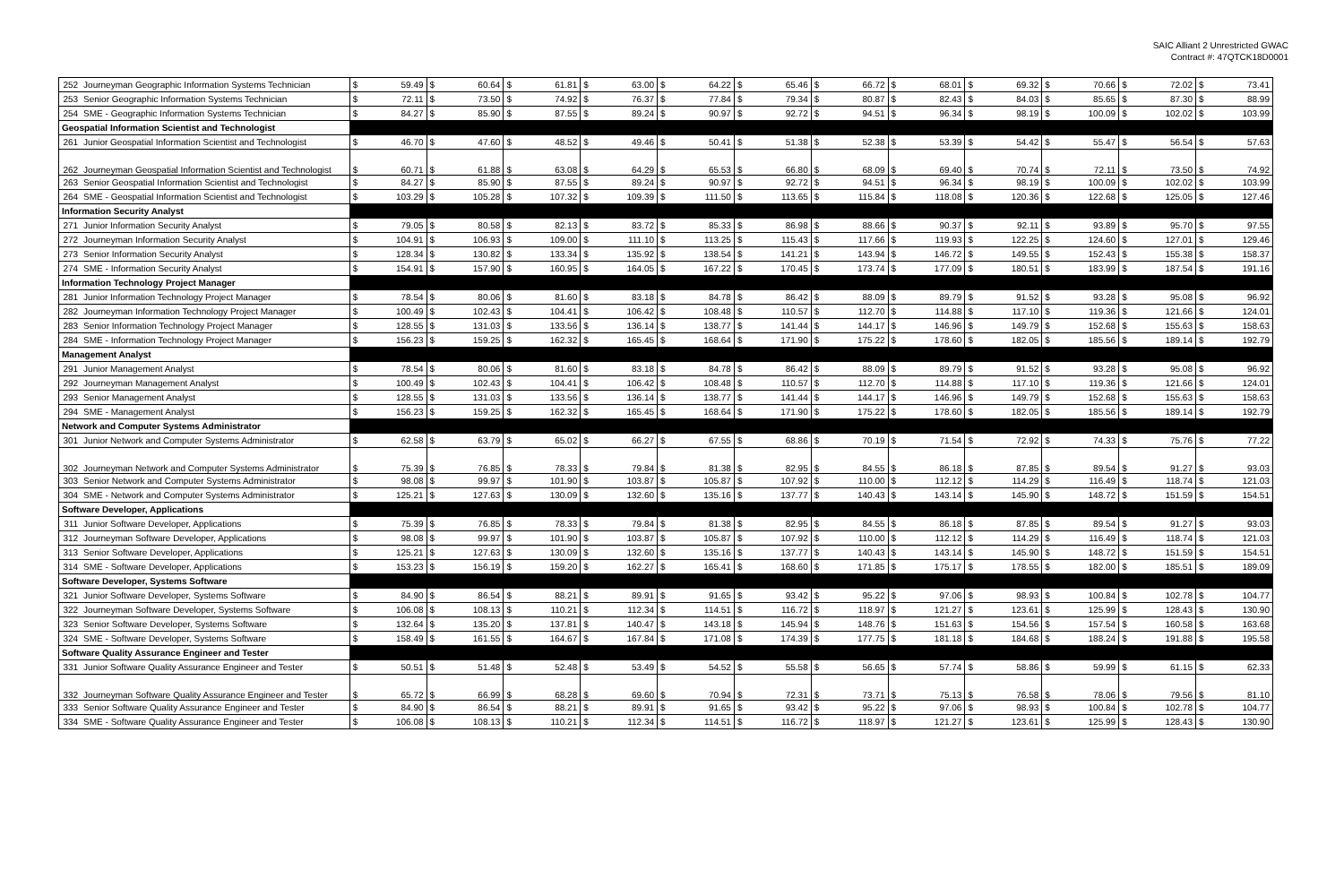SAIC Alliant 2 Unrestricted GWAC
Contract #: 47QTCK18D0001
| 252 | Journeyman Geographic Information Systems Technician | $ | 59.49 | $ | 60.64 | $ | 61.81 | $ | 63.00 | $ | 64.22 | $ | 65.46 | $ | 66.72 | $ | 68.01 | $ | 69.32 | $ | 70.66 | $ | 72.02 | $ | 73.41 |
| 253 | Senior Geographic Information Systems Technician | $ | 72.11 | $ | 73.50 | $ | 74.92 | $ | 76.37 | $ | 77.84 | $ | 79.34 | $ | 80.87 | $ | 82.43 | $ | 84.03 | $ | 85.65 | $ | 87.30 | $ | 88.99 |
| 254 | SME - Geographic Information Systems Technician | $ | 84.27 | $ | 85.90 | $ | 87.55 | $ | 89.24 | $ | 90.97 | $ | 92.72 | $ | 94.51 | $ | 96.34 | $ | 98.19 | $ | 100.09 | $ | 102.02 | $ | 103.99 |
| Geospatial Information Scientist and Technologist | | | | | | | | | | | | | | | | | | | | | | | | | |
| 261 | Junior Geospatial Information Scientist and Technologist | $ | 46.70 | $ | 47.60 | $ | 48.52 | $ | 49.46 | $ | 50.41 | $ | 51.38 | $ | 52.38 | $ | 53.39 | $ | 54.42 | $ | 55.47 | $ | 56.54 | $ | 57.63 |
| 262 | Journeyman Geospatial Information Scientist and Technologist | $ | 60.71 | $ | 61.88 | $ | 63.08 | $ | 64.29 | $ | 65.53 | $ | 66.80 | $ | 68.09 | $ | 69.40 | $ | 70.74 | $ | 72.11 | $ | 73.50 | $ | 74.92 |
| 263 | Senior Geospatial Information Scientist and Technologist | $ | 84.27 | $ | 85.90 | $ | 87.55 | $ | 89.24 | $ | 90.97 | $ | 92.72 | $ | 94.51 | $ | 96.34 | $ | 98.19 | $ | 100.09 | $ | 102.02 | $ | 103.99 |
| 264 | SME - Geospatial Information Scientist and Technologist | $ | 103.29 | $ | 105.28 | $ | 107.32 | $ | 109.39 | $ | 111.50 | $ | 113.65 | $ | 115.84 | $ | 118.08 | $ | 120.36 | $ | 122.68 | $ | 125.05 | $ | 127.46 |
| Information Security Analyst | | | | | | | | | | | | | | | | | | | | | | | | | |
| 271 | Junior Information Security Analyst | $ | 79.05 | $ | 80.58 | $ | 82.13 | $ | 83.72 | $ | 85.33 | $ | 86.98 | $ | 88.66 | $ | 90.37 | $ | 92.11 | $ | 93.89 | $ | 95.70 | $ | 97.55 |
| 272 | Journeyman Information Security Analyst | $ | 104.91 | $ | 106.93 | $ | 109.00 | $ | 111.10 | $ | 113.25 | $ | 115.43 | $ | 117.66 | $ | 119.93 | $ | 122.25 | $ | 124.60 | $ | 127.01 | $ | 129.46 |
| 273 | Senior Information Security Analyst | $ | 128.34 | $ | 130.82 | $ | 133.34 | $ | 135.92 | $ | 138.54 | $ | 141.21 | $ | 143.94 | $ | 146.72 | $ | 149.55 | $ | 152.43 | $ | 155.38 | $ | 158.37 |
| 274 | SME - Information Security Analyst | $ | 154.91 | $ | 157.90 | $ | 160.95 | $ | 164.05 | $ | 167.22 | $ | 170.45 | $ | 173.74 | $ | 177.09 | $ | 180.51 | $ | 183.99 | $ | 187.54 | $ | 191.16 |
| Information Technology Project Manager | | | | | | | | | | | | | | | | | | | | | | | | | |
| 281 | Junior Information Technology Project Manager | $ | 78.54 | $ | 80.06 | $ | 81.60 | $ | 83.18 | $ | 84.78 | $ | 86.42 | $ | 88.09 | $ | 89.79 | $ | 91.52 | $ | 93.28 | $ | 95.08 | $ | 96.92 |
| 282 | Journeyman Information Technology Project Manager | $ | 100.49 | $ | 102.43 | $ | 104.41 | $ | 106.42 | $ | 108.48 | $ | 110.57 | $ | 112.70 | $ | 114.88 | $ | 117.10 | $ | 119.36 | $ | 121.66 | $ | 124.01 |
| 283 | Senior Information Technology Project Manager | $ | 128.55 | $ | 131.03 | $ | 133.56 | $ | 136.14 | $ | 138.77 | $ | 141.44 | $ | 144.17 | $ | 146.96 | $ | 149.79 | $ | 152.68 | $ | 155.63 | $ | 158.63 |
| 284 | SME - Information Technology Project Manager | $ | 156.23 | $ | 159.25 | $ | 162.32 | $ | 165.45 | $ | 168.64 | $ | 171.90 | $ | 175.22 | $ | 178.60 | $ | 182.05 | $ | 185.56 | $ | 189.14 | $ | 192.79 |
| Management Analyst | | | | | | | | | | | | | | | | | | | | | | | | | |
| 291 | Junior Management Analyst | $ | 78.54 | $ | 80.06 | $ | 81.60 | $ | 83.18 | $ | 84.78 | $ | 86.42 | $ | 88.09 | $ | 89.79 | $ | 91.52 | $ | 93.28 | $ | 95.08 | $ | 96.92 |
| 292 | Journeyman Management Analyst | $ | 100.49 | $ | 102.43 | $ | 104.41 | $ | 106.42 | $ | 108.48 | $ | 110.57 | $ | 112.70 | $ | 114.88 | $ | 117.10 | $ | 119.36 | $ | 121.66 | $ | 124.01 |
| 293 | Senior Management Analyst | $ | 128.55 | $ | 131.03 | $ | 133.56 | $ | 136.14 | $ | 138.77 | $ | 141.44 | $ | 144.17 | $ | 146.96 | $ | 149.79 | $ | 152.68 | $ | 155.63 | $ | 158.63 |
| 294 | SME - Management Analyst | $ | 156.23 | $ | 159.25 | $ | 162.32 | $ | 165.45 | $ | 168.64 | $ | 171.90 | $ | 175.22 | $ | 178.60 | $ | 182.05 | $ | 185.56 | $ | 189.14 | $ | 192.79 |
| Network and Computer Systems Administrator | | | | | | | | | | | | | | | | | | | | | | | | | |
| 301 | Junior Network and Computer Systems Administrator | $ | 62.58 | $ | 63.79 | $ | 65.02 | $ | 66.27 | $ | 67.55 | $ | 68.86 | $ | 70.19 | $ | 71.54 | $ | 72.92 | $ | 74.33 | $ | 75.76 | $ | 77.22 |
| 302 | Journeyman Network and Computer Systems Administrator | $ | 75.39 | $ | 76.85 | $ | 78.33 | $ | 79.84 | $ | 81.38 | $ | 82.95 | $ | 84.55 | $ | 86.18 | $ | 87.85 | $ | 89.54 | $ | 91.27 | $ | 93.03 |
| 303 | Senior Network and Computer Systems Administrator | $ | 98.08 | $ | 99.97 | $ | 101.90 | $ | 103.87 | $ | 105.87 | $ | 107.92 | $ | 110.00 | $ | 112.12 | $ | 114.29 | $ | 116.49 | $ | 118.74 | $ | 121.03 |
| 304 | SME - Network and Computer Systems Administrator | $ | 125.21 | $ | 127.63 | $ | 130.09 | $ | 132.60 | $ | 135.16 | $ | 137.77 | $ | 140.43 | $ | 143.14 | $ | 145.90 | $ | 148.72 | $ | 151.59 | $ | 154.51 |
| Software Developer, Applications | | | | | | | | | | | | | | | | | | | | | | | | | |
| 311 | Junior Software Developer, Applications | $ | 75.39 | $ | 76.85 | $ | 78.33 | $ | 79.84 | $ | 81.38 | $ | 82.95 | $ | 84.55 | $ | 86.18 | $ | 87.85 | $ | 89.54 | $ | 91.27 | $ | 93.03 |
| 312 | Journeyman Software Developer, Applications | $ | 98.08 | $ | 99.97 | $ | 101.90 | $ | 103.87 | $ | 105.87 | $ | 107.92 | $ | 110.00 | $ | 112.12 | $ | 114.29 | $ | 116.49 | $ | 118.74 | $ | 121.03 |
| 313 | Senior Software Developer, Applications | $ | 125.21 | $ | 127.63 | $ | 130.09 | $ | 132.60 | $ | 135.16 | $ | 137.77 | $ | 140.43 | $ | 143.14 | $ | 145.90 | $ | 148.72 | $ | 151.59 | $ | 154.51 |
| 314 | SME - Software Developer, Applications | $ | 153.23 | $ | 156.19 | $ | 159.20 | $ | 162.27 | $ | 165.41 | $ | 168.60 | $ | 171.85 | $ | 175.17 | $ | 178.55 | $ | 182.00 | $ | 185.51 | $ | 189.09 |
| Software Developer, Systems Software | | | | | | | | | | | | | | | | | | | | | | | | | |
| 321 | Junior Software Developer, Systems Software | $ | 84.90 | $ | 86.54 | $ | 88.21 | $ | 89.91 | $ | 91.65 | $ | 93.42 | $ | 95.22 | $ | 97.06 | $ | 98.93 | $ | 100.84 | $ | 102.78 | $ | 104.77 |
| 322 | Journeyman Software Developer, Systems Software | $ | 106.08 | $ | 108.13 | $ | 110.21 | $ | 112.34 | $ | 114.51 | $ | 116.72 | $ | 118.97 | $ | 121.27 | $ | 123.61 | $ | 125.99 | $ | 128.43 | $ | 130.90 |
| 323 | Senior Software Developer, Systems Software | $ | 132.64 | $ | 135.20 | $ | 137.81 | $ | 140.47 | $ | 143.18 | $ | 145.94 | $ | 148.76 | $ | 151.63 | $ | 154.56 | $ | 157.54 | $ | 160.58 | $ | 163.68 |
| 324 | SME - Software Developer, Systems Software | $ | 158.49 | $ | 161.55 | $ | 164.67 | $ | 167.84 | $ | 171.08 | $ | 174.39 | $ | 177.75 | $ | 181.18 | $ | 184.68 | $ | 188.24 | $ | 191.88 | $ | 195.58 |
| Software Quality Assurance Engineer and Tester | | | | | | | | | | | | | | | | | | | | | | | | | |
| 331 | Junior Software Quality Assurance Engineer and Tester | $ | 50.51 | $ | 51.48 | $ | 52.48 | $ | 53.49 | $ | 54.52 | $ | 55.58 | $ | 56.65 | $ | 57.74 | $ | 58.86 | $ | 59.99 | $ | 61.15 | $ | 62.33 |
| 332 | Journeyman Software Quality Assurance Engineer and Tester | $ | 65.72 | $ | 66.99 | $ | 68.28 | $ | 69.60 | $ | 70.94 | $ | 72.31 | $ | 73.71 | $ | 75.13 | $ | 76.58 | $ | 78.06 | $ | 79.56 | $ | 81.10 |
| 333 | Senior Software Quality Assurance Engineer and Tester | $ | 84.90 | $ | 86.54 | $ | 88.21 | $ | 89.91 | $ | 91.65 | $ | 93.42 | $ | 95.22 | $ | 97.06 | $ | 98.93 | $ | 100.84 | $ | 102.78 | $ | 104.77 |
| 334 | SME - Software Quality Assurance Engineer and Tester | $ | 106.08 | $ | 108.13 | $ | 110.21 | $ | 112.34 | $ | 114.51 | $ | 116.72 | $ | 118.97 | $ | 121.27 | $ | 123.61 | $ | 125.99 | $ | 128.43 | $ | 130.90 |